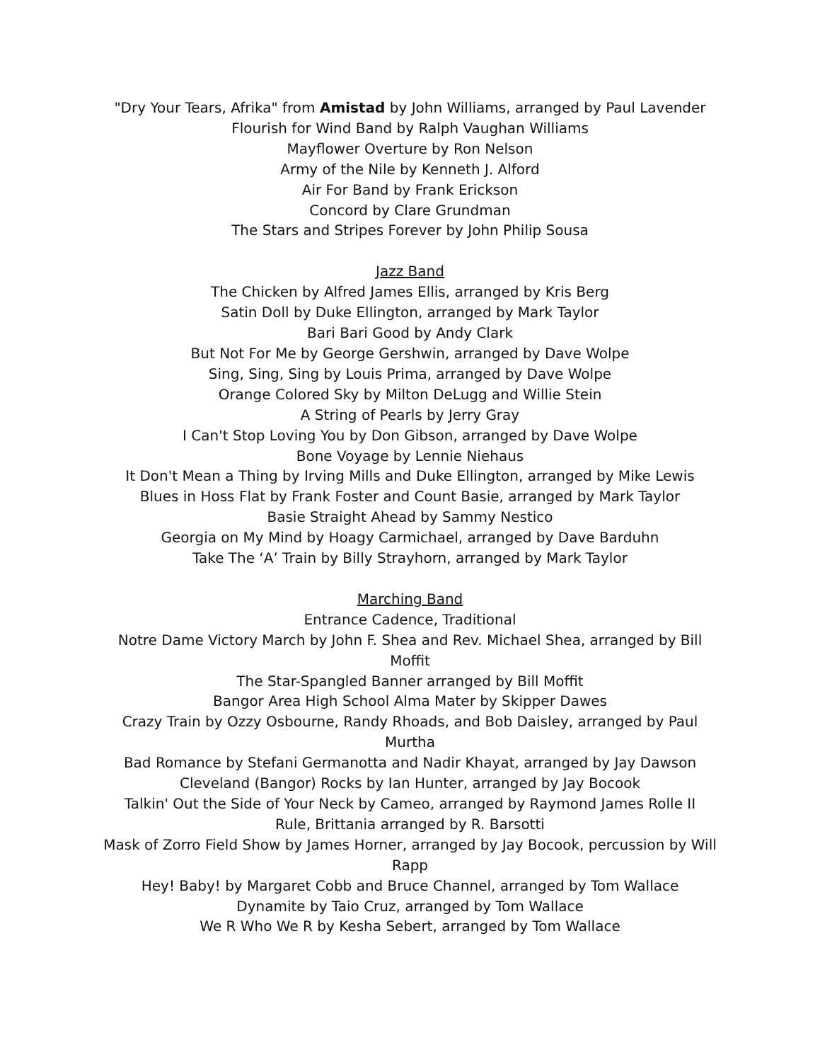"Dry Your Tears, Afrika" from Amistad by John Williams, arranged by Paul Lavender
Flourish for Wind Band by Ralph Vaughan Williams
Mayflower Overture by Ron Nelson
Army of the Nile by Kenneth J. Alford
Air For Band by Frank Erickson
Concord by Clare Grundman
The Stars and Stripes Forever by John Philip Sousa
Jazz Band
The Chicken by Alfred James Ellis, arranged by Kris Berg
Satin Doll by Duke Ellington, arranged by Mark Taylor
Bari Bari Good by Andy Clark
But Not For Me by George Gershwin, arranged by Dave Wolpe
Sing, Sing, Sing by Louis Prima, arranged by Dave Wolpe
Orange Colored Sky by Milton DeLugg and Willie Stein
A String of Pearls by Jerry Gray
I Can't Stop Loving You by Don Gibson, arranged by Dave Wolpe
Bone Voyage by Lennie Niehaus
It Don't Mean a Thing by Irving Mills and Duke Ellington, arranged by Mike Lewis
Blues in Hoss Flat by Frank Foster and Count Basie, arranged by Mark Taylor
Basie Straight Ahead by Sammy Nestico
Georgia on My Mind by Hoagy Carmichael, arranged by Dave Barduhn
Take The ‘A’ Train by Billy Strayhorn, arranged by Mark Taylor
Marching Band
Entrance Cadence, Traditional
Notre Dame Victory March by John F. Shea and Rev. Michael Shea, arranged by Bill Moffit
The Star-Spangled Banner arranged by Bill Moffit
Bangor Area High School Alma Mater by Skipper Dawes
Crazy Train by Ozzy Osbourne, Randy Rhoads, and Bob Daisley, arranged by Paul Murtha
Bad Romance by Stefani Germanotta and Nadir Khayat, arranged by Jay Dawson
Cleveland (Bangor) Rocks by Ian Hunter, arranged by Jay Bocook
Talkin' Out the Side of Your Neck by Cameo, arranged by Raymond James Rolle II
Rule, Brittania arranged by R. Barsotti
Mask of Zorro Field Show by James Horner, arranged by Jay Bocook, percussion by Will Rapp
Hey! Baby! by Margaret Cobb and Bruce Channel, arranged by Tom Wallace
Dynamite by Taio Cruz, arranged by Tom Wallace
We R Who We R by Kesha Sebert, arranged by Tom Wallace